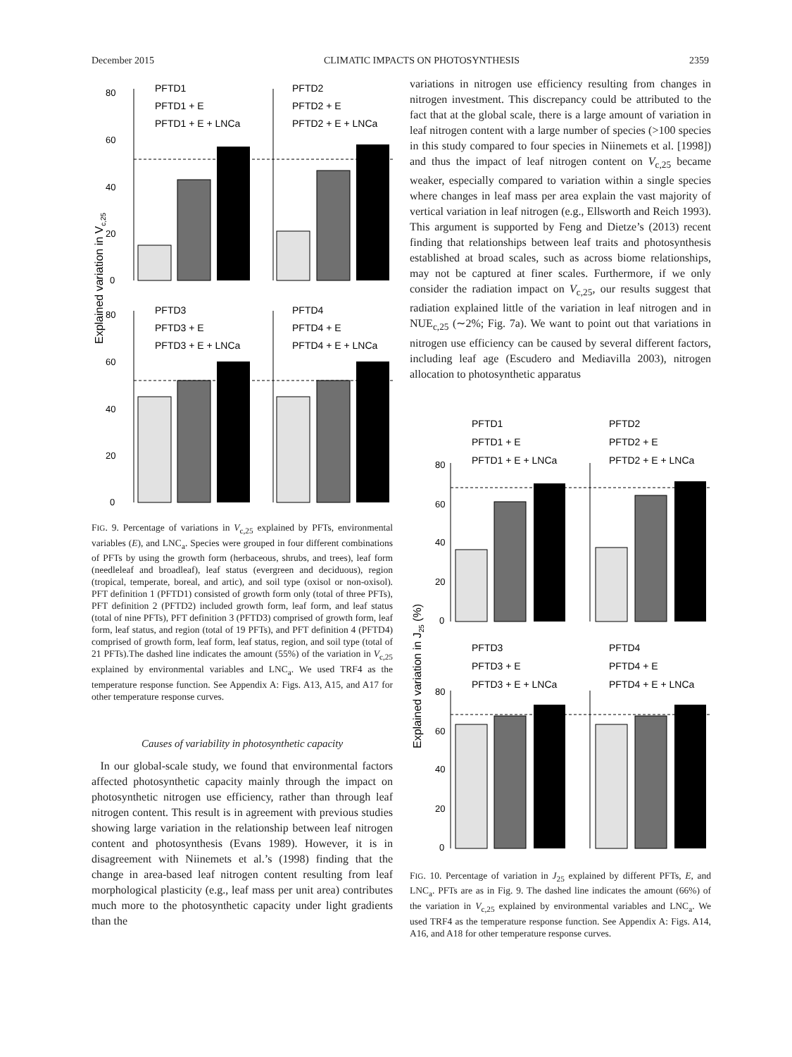December 2015 CLIMATIC IMPACTS ON PHOTOSYNTHESIS 2359
Explained variation in Vc,25
80
60
40
20
0
80
60
40
20
0
PFTD1
PFTD1 + E
PFTD1 + E + LNCa
PFTD2
PFTD2 + E
PFTD2 + E + LNCa
PFTD3
PFTD3 + E
PFTD3 + E + LNCa
PFTD4
PFTD4 + E
PFTD4 + E + LNCa
FIG. 9. Percentage of variations in V<sub>c,25</sub> explained by PFTs, environmental variables (E), and LNC<sub>a</sub>. Species were grouped in four different combinations of PFTs by using the growth form (herbaceous, shrubs, and trees), leaf form (needleleaf and broadleaf), leaf status (evergreen and deciduous), region (tropical, temperate, boreal, and artic), and soil type (oxisol or non-oxisol). PFT definition 1 (PFTD1) consisted of growth form only (total of three PFTs), PFT definition 2 (PFTD2) included growth form, leaf form, and leaf status (total of nine PFTs), PFT definition 3 (PFTD3) comprised of growth form, leaf form, leaf status, and region (total of 19 PFTs), and PFT definition 4 (PFTD4) comprised of growth form, leaf form, leaf status, region, and soil type (total of 21 PFTs).The dashed line indicates the amount (55%) of the variation in V<sub>c,25</sub> explained by environmental variables and LNC<sub>a</sub>. We used TRF4 as the temperature response function. See Appendix A: Figs. A13, A15, and A17 for other temperature response curves.
Causes of variability in photosynthetic capacity
In our global-scale study, we found that environmental factors affected photosynthetic capacity mainly through the impact on photosynthetic nitrogen use efficiency, rather than through leaf nitrogen content. This result is in agreement with previous studies showing large variation in the relationship between leaf nitrogen content and photosynthesis (Evans 1989). However, it is in disagreement with Niinemets et al.’s (1998) finding that the change in area-based leaf nitrogen content resulting from leaf morphological plasticity (e.g., leaf mass per unit area) contributes much more to the photosynthetic capacity under light gradients than the
variations in nitrogen use efficiency resulting from changes in nitrogen investment. This discrepancy could be attributed to the fact that at the global scale, there is a large amount of variation in leaf nitrogen content with a large number of species (>100 species in this study compared to four species in Niinemets et al. [1998]) and thus the impact of leaf nitrogen content on V<sub>c,25</sub> became weaker, especially compared to variation within a single species where changes in leaf mass per area explain the vast majority of vertical variation in leaf nitrogen (e.g., Ellsworth and Reich 1993). This argument is supported by Feng and Dietze’s (2013) recent finding that relationships between leaf traits and photosynthesis established at broad scales, such as across biome relationships, may not be captured at finer scales. Furthermore, if we only consider the radiation impact on V<sub>c,25</sub>, our results suggest that radiation explained little of the variation in leaf nitrogen and in NUE<sub>c,25</sub> (∼2%; Fig. 7a). We want to point out that variations in nitrogen use efficiency can be caused by several different factors, including leaf age (Escudero and Mediavilla 2003), nitrogen allocation to photosynthetic apparatus
Explained variation in J25 (%)
80
60
40
20
0
80
60
40
20
0
PFTD1
PFTD1 + E
PFTD1 + E + LNCa
PFTD2
PFTD2 + E
PFTD2 + E + LNCa
PFTD3
PFTD3 + E
PFTD3 + E + LNCa
PFTD4
PFTD4 + E
PFTD4 + E + LNCa
FIG. 10. Percentage of variation in J<sub>25</sub> explained by different PFTs, E, and LNC<sub>a</sub>. PFTs are as in Fig. 9. The dashed line indicates the amount (66%) of the variation in V<sub>c,25</sub> explained by environmental variables and LNC<sub>a</sub>. We used TRF4 as the temperature response function. See Appendix A: Figs. A14, A16, and A18 for other temperature response curves.